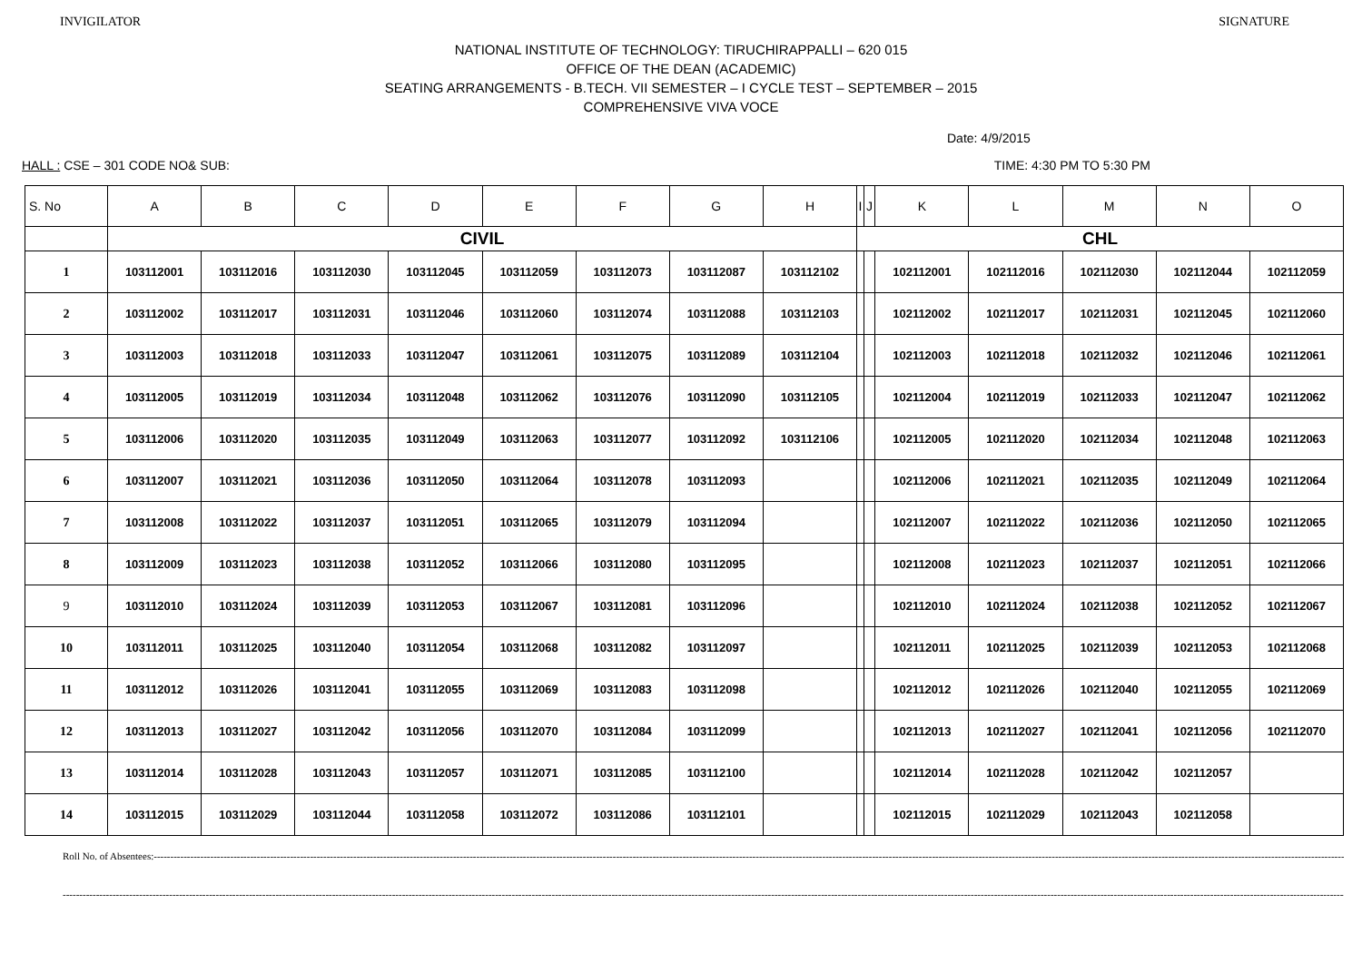INVIGILATOR SIGNATURE
NATIONAL INSTITUTE OF TECHNOLOGY: TIRUCHIRAPPALLI – 620 015
OFFICE OF THE DEAN (ACADEMIC)
SEATING ARRANGEMENTS - B.TECH. VII SEMESTER – I CYCLE TEST – SEPTEMBER – 2015
COMPREHENSIVE VIVA VOCE
Date: 4/9/2015
HALL : CSE – 301 CODE NO& SUB: TIME: 4:30 PM TO 5:30 PM
| S. No | A | B | C | D | E | F | G | H | I | J | K | L | M | N | O |
| --- | --- | --- | --- | --- | --- | --- | --- | --- | --- | --- | --- | --- | --- | --- | --- |
| | CIVIL | | | | | | | | CHL | | | | | | |
| 1 | 103112001 | 103112016 | 103112030 | 103112045 | 103112059 | 103112073 | 103112087 | 103112102 | | | 102112001 | 102112016 | 102112030 | 102112044 | 102112059 |
| 2 | 103112002 | 103112017 | 103112031 | 103112046 | 103112060 | 103112074 | 103112088 | 103112103 | | | 102112002 | 102112017 | 102112031 | 102112045 | 102112060 |
| 3 | 103112003 | 103112018 | 103112033 | 103112047 | 103112061 | 103112075 | 103112089 | 103112104 | | | 102112003 | 102112018 | 102112032 | 102112046 | 102112061 |
| 4 | 103112005 | 103112019 | 103112034 | 103112048 | 103112062 | 103112076 | 103112090 | 103112105 | | | 102112004 | 102112019 | 102112033 | 102112047 | 102112062 |
| 5 | 103112006 | 103112020 | 103112035 | 103112049 | 103112063 | 103112077 | 103112092 | 103112106 | | | 102112005 | 102112020 | 102112034 | 102112048 | 102112063 |
| 6 | 103112007 | 103112021 | 103112036 | 103112050 | 103112064 | 103112078 | 103112093 | | | | 102112006 | 102112021 | 102112035 | 102112049 | 102112064 |
| 7 | 103112008 | 103112022 | 103112037 | 103112051 | 103112065 | 103112079 | 103112094 | | | | 102112007 | 102112022 | 102112036 | 102112050 | 102112065 |
| 8 | 103112009 | 103112023 | 103112038 | 103112052 | 103112066 | 103112080 | 103112095 | | | | 102112008 | 102112023 | 102112037 | 102112051 | 102112066 |
| 9 | 103112010 | 103112024 | 103112039 | 103112053 | 103112067 | 103112081 | 103112096 | | | | 102112010 | 102112024 | 102112038 | 102112052 | 102112067 |
| 10 | 103112011 | 103112025 | 103112040 | 103112054 | 103112068 | 103112082 | 103112097 | | | | 102112011 | 102112025 | 102112039 | 102112053 | 102112068 |
| 11 | 103112012 | 103112026 | 103112041 | 103112055 | 103112069 | 103112083 | 103112098 | | | | 102112012 | 102112026 | 102112040 | 102112055 | 102112069 |
| 12 | 103112013 | 103112027 | 103112042 | 103112056 | 103112070 | 103112084 | 103112099 | | | | 102112013 | 102112027 | 102112041 | 102112056 | 102112070 |
| 13 | 103112014 | 103112028 | 103112043 | 103112057 | 103112071 | 103112085 | 103112100 | | | | 102112014 | 102112028 | 102112042 | 102112057 | |
| 14 | 103112015 | 103112029 | 103112044 | 103112058 | 103112072 | 103112086 | 103112101 | | | | 102112015 | 102112029 | 102112043 | 102112058 | |
Roll No. of Absentees:--------------------------------------------------------------------------------------------------------------------------------------------------------------------------------------------------------------------------------------------------------------------------------------------------------------------------------------------------------------------------------------------------------------
------------------------------------------------------------------------------------------------------------------------------------------------------------------------------------------------------------------------------------------------------------------------------------------------------------------------------------------------------------------------------------------------------------------------------------------------